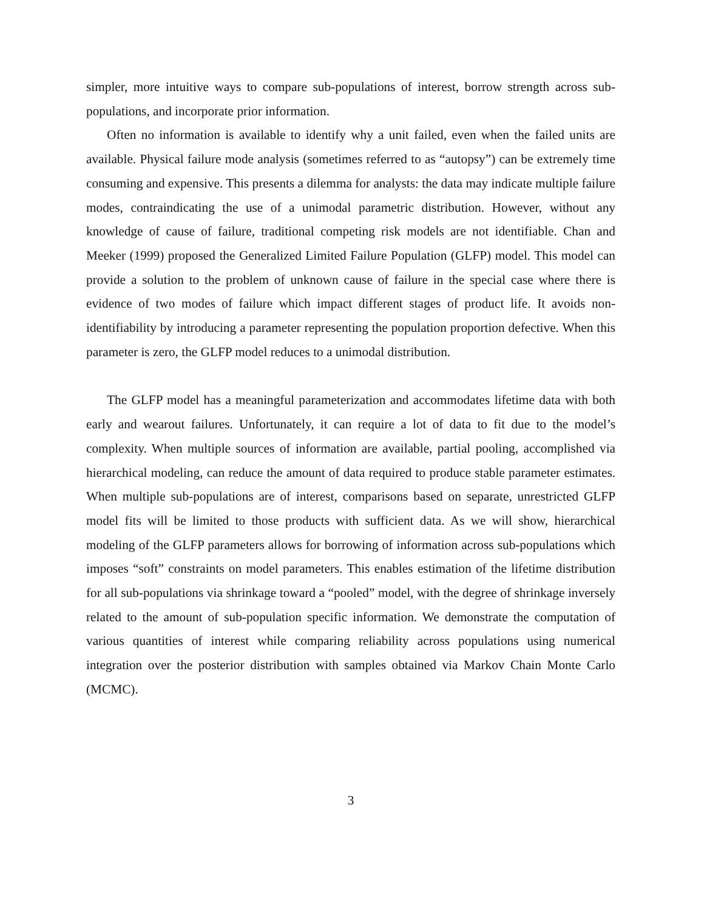simpler, more intuitive ways to compare sub-populations of interest, borrow strength across sub-populations, and incorporate prior information.
Often no information is available to identify why a unit failed, even when the failed units are available. Physical failure mode analysis (sometimes referred to as “autopsy”) can be extremely time consuming and expensive. This presents a dilemma for analysts: the data may indicate multiple failure modes, contraindicating the use of a unimodal parametric distribution. However, without any knowledge of cause of failure, traditional competing risk models are not identifiable. Chan and Meeker (1999) proposed the Generalized Limited Failure Population (GLFP) model. This model can provide a solution to the problem of unknown cause of failure in the special case where there is evidence of two modes of failure which impact different stages of product life. It avoids non-identifiability by introducing a parameter representing the population proportion defective. When this parameter is zero, the GLFP model reduces to a unimodal distribution.
The GLFP model has a meaningful parameterization and accommodates lifetime data with both early and wearout failures. Unfortunately, it can require a lot of data to fit due to the model’s complexity. When multiple sources of information are available, partial pooling, accomplished via hierarchical modeling, can reduce the amount of data required to produce stable parameter estimates. When multiple sub-populations are of interest, comparisons based on separate, unrestricted GLFP model fits will be limited to those products with sufficient data. As we will show, hierarchical modeling of the GLFP parameters allows for borrowing of information across sub-populations which imposes “soft” constraints on model parameters. This enables estimation of the lifetime distribution for all sub-populations via shrinkage toward a “pooled” model, with the degree of shrinkage inversely related to the amount of sub-population specific information. We demonstrate the computation of various quantities of interest while comparing reliability across populations using numerical integration over the posterior distribution with samples obtained via Markov Chain Monte Carlo (MCMC).
3